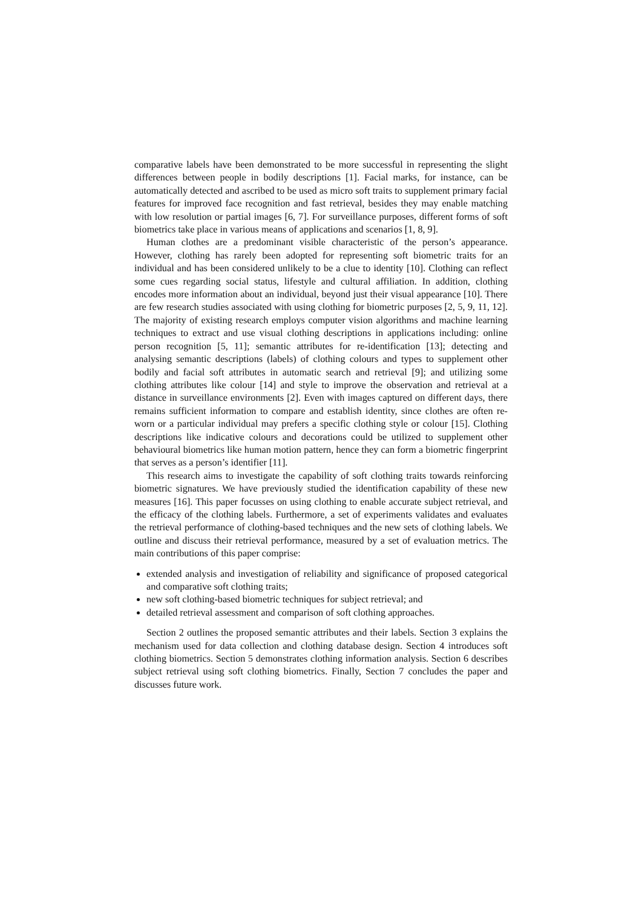comparative labels have been demonstrated to be more successful in representing the slight differences between people in bodily descriptions [1]. Facial marks, for instance, can be automatically detected and ascribed to be used as micro soft traits to supplement primary facial features for improved face recognition and fast retrieval, besides they may enable matching with low resolution or partial images [6, 7]. For surveillance purposes, different forms of soft biometrics take place in various means of applications and scenarios [1, 8, 9].
Human clothes are a predominant visible characteristic of the person’s appearance. However, clothing has rarely been adopted for representing soft biometric traits for an individual and has been considered unlikely to be a clue to identity [10]. Clothing can reflect some cues regarding social status, lifestyle and cultural affiliation. In addition, clothing encodes more information about an individual, beyond just their visual appearance [10]. There are few research studies associated with using clothing for biometric purposes [2, 5, 9, 11, 12]. The majority of existing research employs computer vision algorithms and machine learning techniques to extract and use visual clothing descriptions in applications including: online person recognition [5, 11]; semantic attributes for re-identification [13]; detecting and analysing semantic descriptions (labels) of clothing colours and types to supplement other bodily and facial soft attributes in automatic search and retrieval [9]; and utilizing some clothing attributes like colour [14] and style to improve the observation and retrieval at a distance in surveillance environments [2]. Even with images captured on different days, there remains sufficient information to compare and establish identity, since clothes are often re-worn or a particular individual may prefers a specific clothing style or colour [15]. Clothing descriptions like indicative colours and decorations could be utilized to supplement other behavioural biometrics like human motion pattern, hence they can form a biometric fingerprint that serves as a person’s identifier [11].
This research aims to investigate the capability of soft clothing traits towards reinforcing biometric signatures. We have previously studied the identification capability of these new measures [16]. This paper focusses on using clothing to enable accurate subject retrieval, and the efficacy of the clothing labels. Furthermore, a set of experiments validates and evaluates the retrieval performance of clothing-based techniques and the new sets of clothing labels. We outline and discuss their retrieval performance, measured by a set of evaluation metrics. The main contributions of this paper comprise:
extended analysis and investigation of reliability and significance of proposed categorical and comparative soft clothing traits;
new soft clothing-based biometric techniques for subject retrieval; and
detailed retrieval assessment and comparison of soft clothing approaches.
Section 2 outlines the proposed semantic attributes and their labels. Section 3 explains the mechanism used for data collection and clothing database design. Section 4 introduces soft clothing biometrics. Section 5 demonstrates clothing information analysis. Section 6 describes subject retrieval using soft clothing biometrics. Finally, Section 7 concludes the paper and discusses future work.